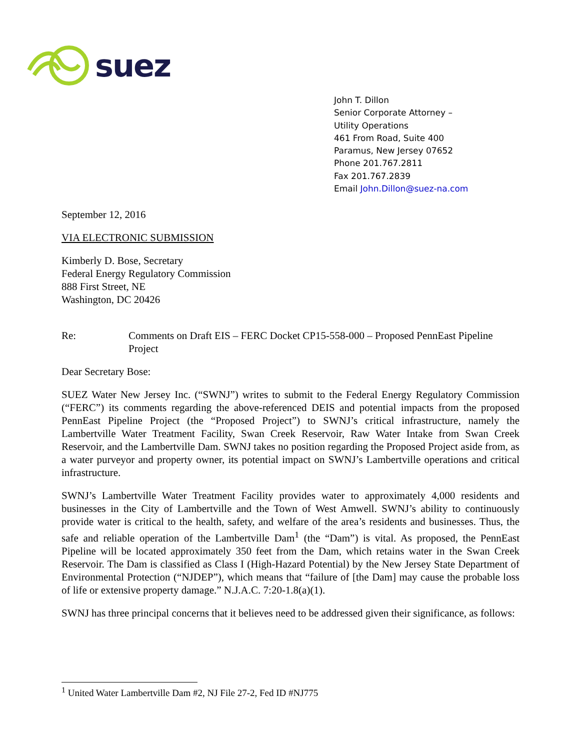suez
John T. Dillon
Senior Corporate Attorney –
Utility Operations
461 From Road, Suite 400
Paramus, New Jersey 07652
Phone 201.767.2811
Fax 201.767.2839
Email John.Dillon@suez-na.com
September 12, 2016
VIA ELECTRONIC SUBMISSION
Kimberly D. Bose, Secretary
Federal Energy Regulatory Commission
888 First Street, NE
Washington, DC 20426
Re: Comments on Draft EIS – FERC Docket CP15-558-000 – Proposed PennEast Pipeline Project
Dear Secretary Bose:
SUEZ Water New Jersey Inc. (“SWNJ”) writes to submit to the Federal Energy Regulatory Commission (“FERC”) its comments regarding the above-referenced DEIS and potential impacts from the proposed PennEast Pipeline Project (the “Proposed Project”) to SWNJ’s critical infrastructure, namely the Lambertville Water Treatment Facility, Swan Creek Reservoir, Raw Water Intake from Swan Creek Reservoir, and the Lambertville Dam. SWNJ takes no position regarding the Proposed Project aside from, as a water purveyor and property owner, its potential impact on SWNJ’s Lambertville operations and critical infrastructure.
SWNJ’s Lambertville Water Treatment Facility provides water to approximately 4,000 residents and businesses in the City of Lambertville and the Town of West Amwell. SWNJ’s ability to continuously provide water is critical to the health, safety, and welfare of the area’s residents and businesses. Thus, the safe and reliable operation of the Lambertville Dam<sup>1</sup> (the “Dam”) is vital. As proposed, the PennEast Pipeline will be located approximately 350 feet from the Dam, which retains water in the Swan Creek Reservoir. The Dam is classified as Class I (High-Hazard Potential) by the New Jersey State Department of Environmental Protection (“NJDEP”), which means that “failure of [the Dam] may cause the probable loss of life or extensive property damage.” N.J.A.C. 7:20-1.8(a)(1).
SWNJ has three principal concerns that it believes need to be addressed given their significance, as follows:
<sup>1</sup> United Water Lambertville Dam #2, NJ File 27-2, Fed ID #NJ775